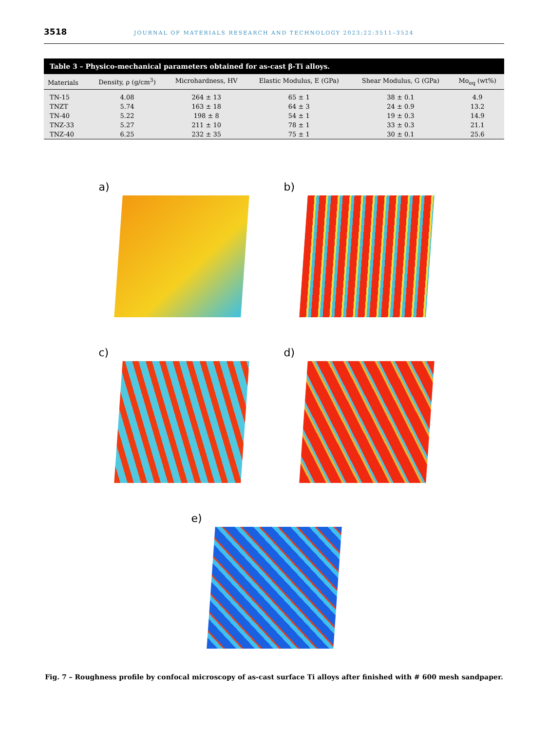3518 JOURNAL OF MATERIALS RESEARCH AND TECHNOLOGY 2023;22:3511–3524
Table 3 – Physico-mechanical parameters obtained for as-cast β-Ti alloys.
| Materials | Density, ρ (g/cm<sup>3</sup>) | Microhardness, HV | Elastic Modulus, E (GPa) | Shear Modulus, G (GPa) | Mo<sub>eq</sub> (wt%) |
| --- | --- | --- | --- | --- | --- |
| TN-15 | 4.08 | 264 ± 13 | 65 ± 1 | 38 ± 0.1 | 4.9 |
| TNZT | 5.74 | 163 ± 18 | 64 ± 3 | 24 ± 0.9 | 13.2 |
| TN-40 | 5.22 | 198 ± 8 | 54 ± 1 | 19 ± 0.3 | 14.9 |
| TNZ-33 | 5.27 | 211 ± 10 | 78 ± 1 | 33 ± 0.3 | 21.1 |
| TNZ-40 | 6.25 | 232 ± 35 | 75 ± 1 | 30 ± 0.1 | 25.6 |
a)
b)
c)
d)
e)
Fig. 7 – Roughness profile by confocal microscopy of as-cast surface Ti alloys after finished with # 600 mesh sandpaper.